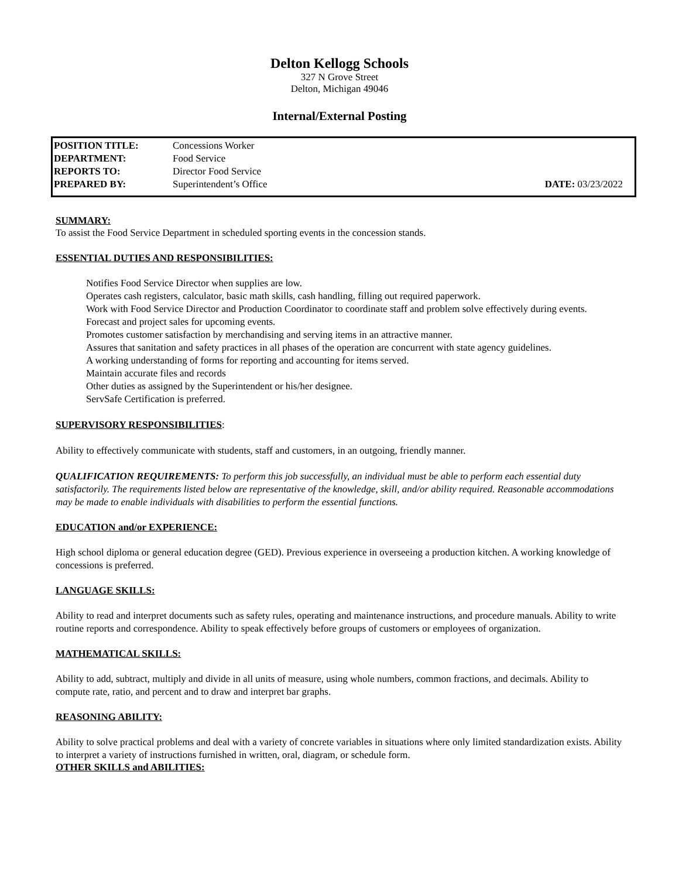Delton Kellogg Schools
327 N Grove Street
Delton, Michigan 49046
Internal/External Posting
| POSITION TITLE: | Concessions Worker | |
| DEPARTMENT: | Food Service | |
| REPORTS TO: | Director Food Service | |
| PREPARED BY: | Superintendent’s Office | DATE: 03/23/2022 |
SUMMARY:
To assist the Food Service Department in scheduled sporting events in the concession stands.
ESSENTIAL DUTIES AND RESPONSIBILITIES:
Notifies Food Service Director when supplies are low.
Operates cash registers, calculator, basic math skills, cash handling, filling out required paperwork.
Work with Food Service Director and Production Coordinator to coordinate staff and problem solve effectively during events.
Forecast and project sales for upcoming events.
Promotes customer satisfaction by merchandising and serving items in an attractive manner.
Assures that sanitation and safety practices in all phases of the operation are concurrent with state agency guidelines.
A working understanding of forms for reporting and accounting for items served.
Maintain accurate files and records
Other duties as assigned by the Superintendent or his/her designee.
ServSafe Certification is preferred.
SUPERVISORY RESPONSIBILITIES:
Ability to effectively communicate with students, staff and customers, in an outgoing, friendly manner.
QUALIFICATION REQUIREMENTS: To perform this job successfully, an individual must be able to perform each essential duty satisfactorily. The requirements listed below are representative of the knowledge, skill, and/or ability required. Reasonable accommodations may be made to enable individuals with disabilities to perform the essential functions.
EDUCATION and/or EXPERIENCE:
High school diploma or general education degree (GED). Previous experience in overseeing a production kitchen. A working knowledge of concessions is preferred.
LANGUAGE SKILLS:
Ability to read and interpret documents such as safety rules, operating and maintenance instructions, and procedure manuals. Ability to write routine reports and correspondence. Ability to speak effectively before groups of customers or employees of organization.
MATHEMATICAL SKILLS:
Ability to add, subtract, multiply and divide in all units of measure, using whole numbers, common fractions, and decimals. Ability to compute rate, ratio, and percent and to draw and interpret bar graphs.
REASONING ABILITY:
Ability to solve practical problems and deal with a variety of concrete variables in situations where only limited standardization exists. Ability to interpret a variety of instructions furnished in written, oral, diagram, or schedule form.
OTHER SKILLS and ABILITIES: